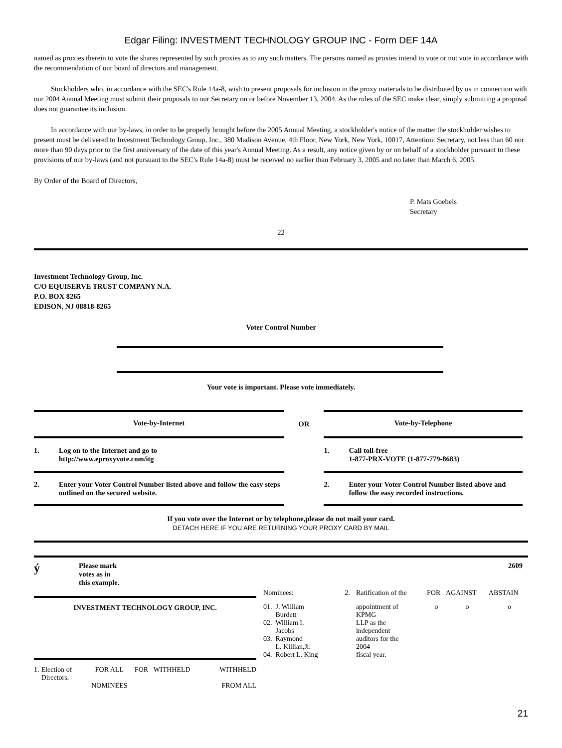Edgar Filing: INVESTMENT TECHNOLOGY GROUP INC - Form DEF 14A
named as proxies therein to vote the shares represented by such proxies as to any such matters. The persons named as proxies intend to vote or not vote in accordance with the recommendation of our board of directors and management.
Stockholders who, in accordance with the SEC's Rule 14a-8, wish to present proposals for inclusion in the proxy materials to be distributed by us in connection with our 2004 Annual Meeting must submit their proposals to our Secretary on or before November 13, 2004. As the rules of the SEC make clear, simply submitting a proposal does not guarantee its inclusion.
In accordance with our by-laws, in order to be properly brought before the 2005 Annual Meeting, a stockholder's notice of the matter the stockholder wishes to present must be delivered to Investment Technology Group, Inc., 380 Madison Avenue, 4th Floor, New York, New York, 10017, Attention: Secretary, not less than 60 nor more than 90 days prior to the first anniversary of the date of this year's Annual Meeting. As a result, any notice given by or on behalf of a stockholder pursuant to these provisions of our by-laws (and not pursuant to the SEC's Rule 14a-8) must be received no earlier than February 3, 2005 and no later than March 6, 2005.
By Order of the Board of Directors,
P. Mats Goebels
Secretary
22
Investment Technology Group, Inc.
C/O EQUISERVE TRUST COMPANY N.A.
P.O. BOX 8265
EDISON, NJ 08818-8265
Voter Control Number
Your vote is important. Please vote immediately.
| Vote-by-Internet | | OR | Vote-by-Telephone | |
| 1. | Log on to the Internet and go to http://www.eproxyvote.com/itg | | 1. | Call toll-free 1-877-PRX-VOTE (1-877-779-8683) |
| 2. | Enter your Voter Control Number listed above and follow the easy steps outlined on the secured website. | | 2. | Enter your Voter Control Number listed above and follow the easy recorded instructions. |
If you vote over the Internet or by telephone,please do not mail your card.
DETACH HERE IF YOU ARE RETURNING YOUR PROXY CARD BY MAIL
| ý | Please mark votes as in this example. | 2609 |
| | | | | | | | Nominees: | | 2. | Ratification of the | FOR | AGAINST | ABSTAIN |
| INVESTMENT TECHNOLOGY GROUP, INC. | | | | | | | 01. 02. 03. 04. | J. William Burdett William I. Jacobs Raymond L. Killian,Jr. Robert L. King | | appointment of KPMG LLP as the independent auditors for the 2004 fiscal year. | o | o | o |
| 1. | Election of Directors. | FOR ALL NOMINEES | FOR | WITHHELD | WITHHELD FROM ALL | | | | | | | | |
21